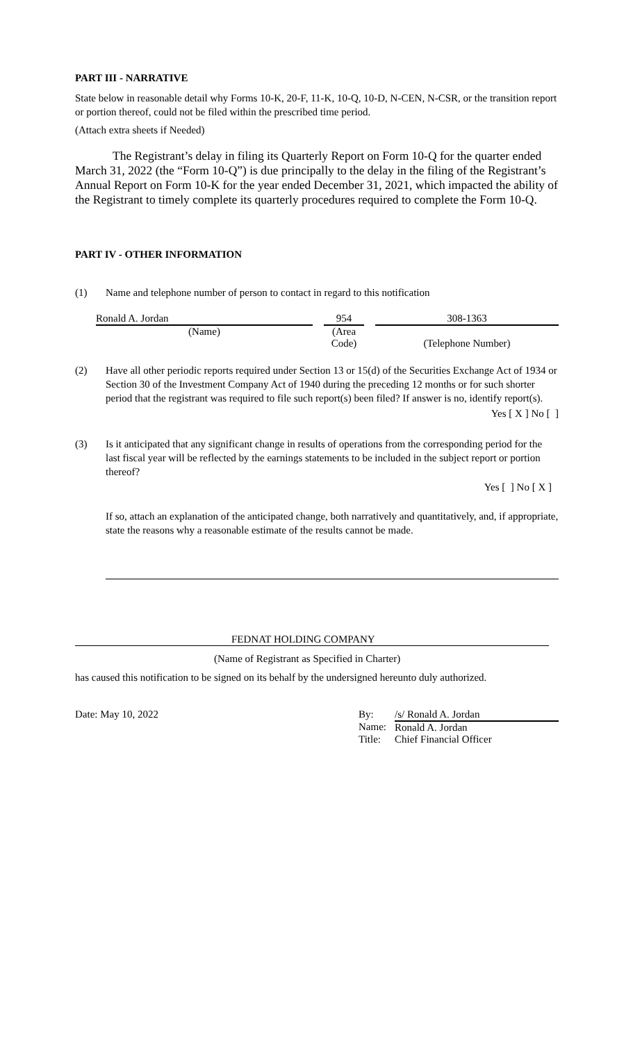PART III - NARRATIVE
State below in reasonable detail why Forms 10-K, 20-F, 11-K, 10-Q, 10-D, N-CEN, N-CSR, or the transition report or portion thereof, could not be filed within the prescribed time period.
(Attach extra sheets if Needed)
The Registrant’s delay in filing its Quarterly Report on Form 10-Q for the quarter ended March 31, 2022 (the “Form 10-Q”) is due principally to the delay in the filing of the Registrant’s Annual Report on Form 10-K for the year ended December 31, 2021, which impacted the ability of the Registrant to timely complete its quarterly procedures required to complete the Form 10-Q.
PART IV - OTHER INFORMATION
| (1) | Name and telephone number of person to contact in regard to this notification |
| Ronald A. Jordan | | 954 | | 308-1363 |
| (Name) | | (Area Code) | | (Telephone Number) |
| (2) | Have all other periodic reports required under Section 13 or 15(d) of the Securities Exchange Act of 1934 or Section 30 of the Investment Company Act of 1940 during the preceding 12 months or for such shorter period that the registrant was required to file such report(s) been filed? If answer is no, identify report(s). Yes [ X ] No [ ] |
| (3) | Is it anticipated that any significant change in results of operations from the corresponding period for the last fiscal year will be reflected by the earnings statements to be included in the subject report or portion thereof? Yes [ ] No [ X ] If so, attach an explanation of the anticipated change, both narratively and quantitatively, and, if appropriate, state the reasons why a reasonable estimate of the results cannot be made. |
FEDNAT HOLDING COMPANY
(Name of Registrant as Specified in Charter)
has caused this notification to be signed on its behalf by the undersigned hereunto duly authorized.
| Date: May 10, 2022 | By: | /s/ Ronald A. Jordan |
| | Name: | Ronald A. Jordan |
| | Title: | Chief Financial Officer |